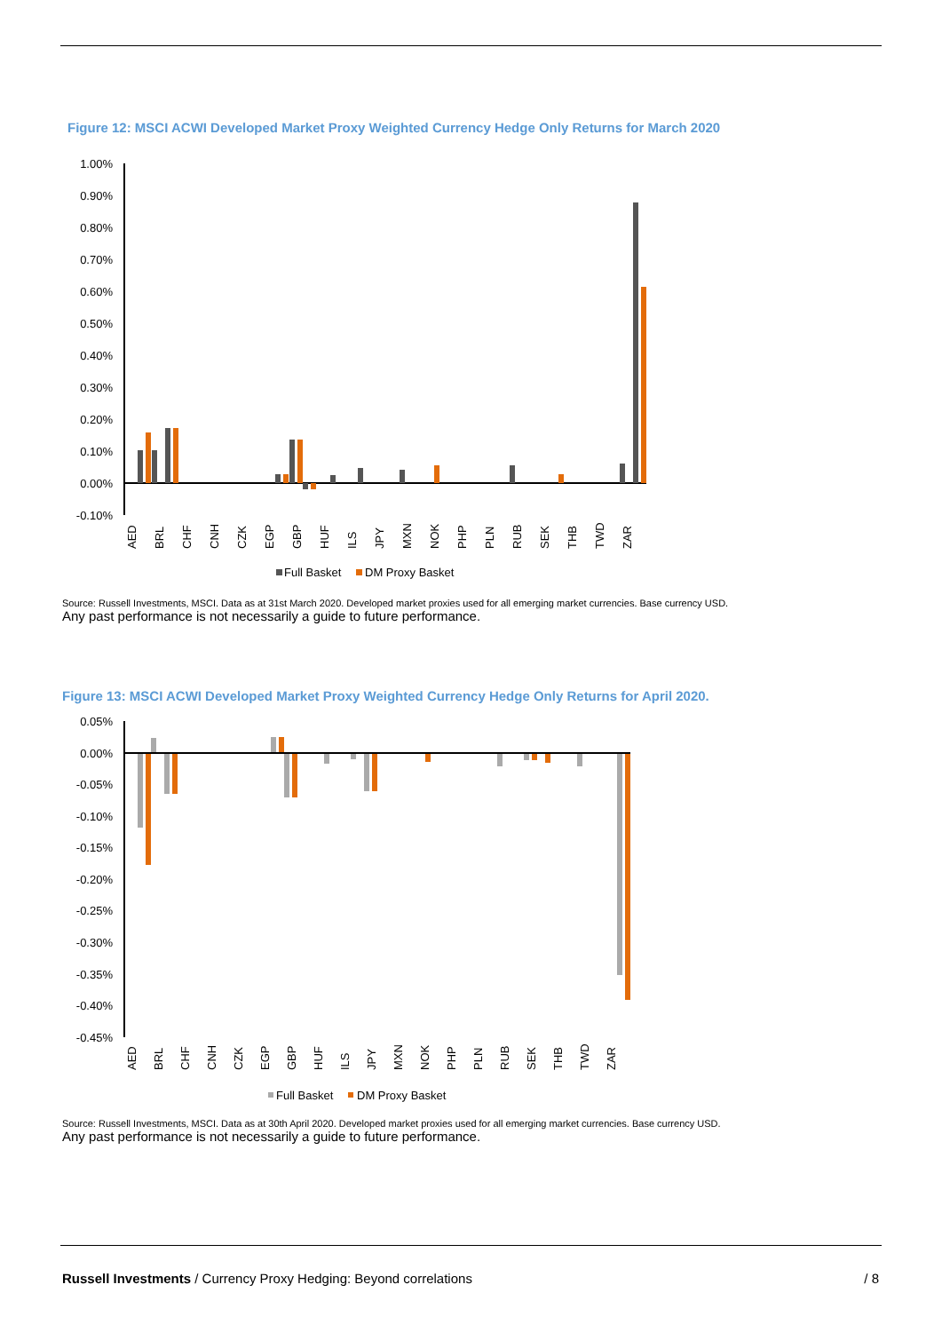Figure 12: MSCI ACWI Developed Market Proxy Weighted Currency Hedge Only Returns for March 2020
1.00%
0.90%
0.80%
0.70%
0.60%
0.50%
0.40%
0.30%
0.20%
0.10%
0.00%
-0.10%
AED
BRL
CHF
CNH
CZK
EGP
GBP
HUF
ILS
JPY
MXN
NOK
PHP
PLN
RUB
SEK
THB
TWD
ZAR
Full Basket
DM Proxy Basket
Source: Russell Investments, MSCI. Data as at 31st March 2020. Developed market proxies used for all emerging market currencies. Base currency USD.
Any past performance is not necessarily a guide to future performance.
Figure 13: MSCI ACWI Developed Market Proxy Weighted Currency Hedge Only Returns for April 2020.
0.05%
0.00%
-0.05%
-0.10%
-0.15%
-0.20%
-0.25%
-0.30%
-0.35%
-0.40%
-0.45%
AED
BRL
CHF
CNH
CZK
EGP
GBP
HUF
ILS
JPY
MXN
NOK
PHP
PLN
RUB
SEK
THB
TWD
ZAR
Full Basket
DM Proxy Basket
Source: Russell Investments, MSCI. Data as at 30th April 2020. Developed market proxies used for all emerging market currencies. Base currency USD.
Any past performance is not necessarily a guide to future performance.
Russell Investments / Currency Proxy Hedging: Beyond correlations / 8